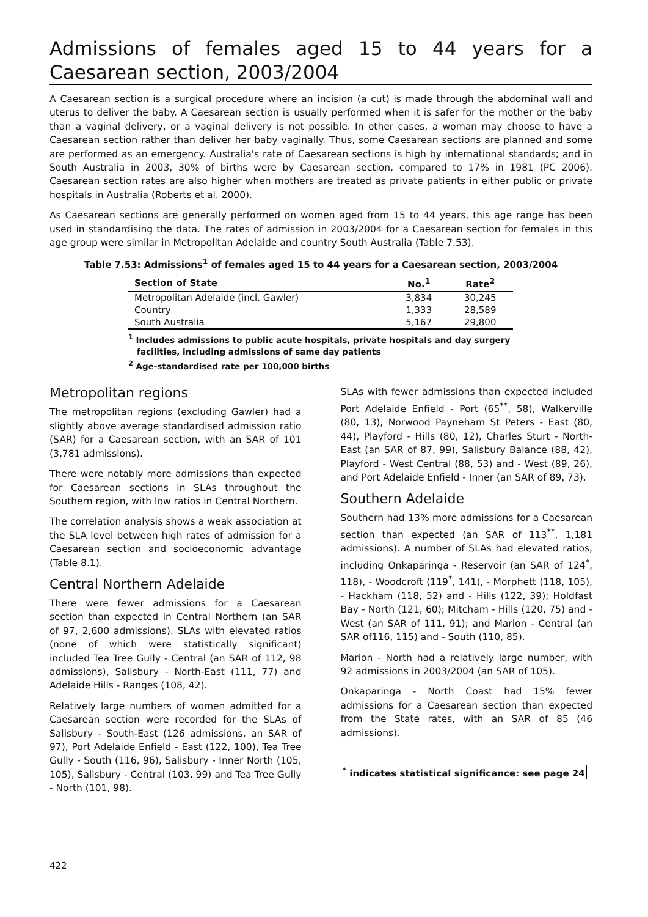Admissions of females aged 15 to 44 years for a Caesarean section, 2003/2004
A Caesarean section is a surgical procedure where an incision (a cut) is made through the abdominal wall and uterus to deliver the baby. A Caesarean section is usually performed when it is safer for the mother or the baby than a vaginal delivery, or a vaginal delivery is not possible. In other cases, a woman may choose to have a Caesarean section rather than deliver her baby vaginally. Thus, some Caesarean sections are planned and some are performed as an emergency. Australia's rate of Caesarean sections is high by international standards; and in South Australia in 2003, 30% of births were by Caesarean section, compared to 17% in 1981 (PC 2006). Caesarean section rates are also higher when mothers are treated as private patients in either public or private hospitals in Australia (Roberts et al. 2000).
As Caesarean sections are generally performed on women aged from 15 to 44 years, this age range has been used in standardising the data. The rates of admission in 2003/2004 for a Caesarean section for females in this age group were similar in Metropolitan Adelaide and country South Australia (Table 7.53).
Table 7.53: Admissions<sup>1</sup> of females aged 15 to 44 years for a Caesarean section, 2003/2004
| Section of State | No.<sup>1</sup> | Rate<sup>2</sup> |
| --- | --- | --- |
| Metropolitan Adelaide (incl. Gawler) | 3,834 | 30,245 |
| Country | 1,333 | 28,589 |
| South Australia | 5,167 | 29,800 |
<sup>1</sup> Includes admissions to public acute hospitals, private hospitals and day surgery
facilities, including admissions of same day patients
<sup>2</sup> Age-standardised rate per 100,000 births
Metropolitan regions
The metropolitan regions (excluding Gawler) had a slightly above average standardised admission ratio (SAR) for a Caesarean section, with an SAR of 101 (3,781 admissions).
There were notably more admissions than expected for Caesarean sections in SLAs throughout the Southern region, with low ratios in Central Northern.
The correlation analysis shows a weak association at the SLA level between high rates of admission for a Caesarean section and socioeconomic advantage (Table 8.1).
Central Northern Adelaide
There were fewer admissions for a Caesarean section than expected in Central Northern (an SAR of 97, 2,600 admissions). SLAs with elevated ratios (none of which were statistically significant) included Tea Tree Gully - Central (an SAR of 112, 98 admissions), Salisbury - North-East (111, 77) and Adelaide Hills - Ranges (108, 42).
Relatively large numbers of women admitted for a Caesarean section were recorded for the SLAs of Salisbury - South-East (126 admissions, an SAR of 97), Port Adelaide Enfield - East (122, 100), Tea Tree Gully - South (116, 96), Salisbury - Inner North (105, 105), Salisbury - Central (103, 99) and Tea Tree Gully - North (101, 98).
SLAs with fewer admissions than expected included Port Adelaide Enfield - Port (65<sup>**</sup>, 58), Walkerville (80, 13), Norwood Payneham St Peters - East (80, 44), Playford - Hills (80, 12), Charles Sturt - North-East (an SAR of 87, 99), Salisbury Balance (88, 42), Playford - West Central (88, 53) and - West (89, 26), and Port Adelaide Enfield - Inner (an SAR of 89, 73).
Southern Adelaide
Southern had 13% more admissions for a Caesarean section than expected (an SAR of 113<sup>**</sup>, 1,181 admissions). A number of SLAs had elevated ratios, including Onkaparinga - Reservoir (an SAR of 124<sup>*</sup>, 118), - Woodcroft (119<sup>*</sup>, 141), - Morphett (118, 105), - Hackham (118, 52) and - Hills (122, 39); Holdfast Bay - North (121, 60); Mitcham - Hills (120, 75) and - West (an SAR of 111, 91); and Marion - Central (an SAR of116, 115) and - South (110, 85).
Marion - North had a relatively large number, with 92 admissions in 2003/2004 (an SAR of 105).
Onkaparinga - North Coast had 15% fewer admissions for a Caesarean section than expected from the State rates, with an SAR of 85 (46 admissions).
<sup>*</sup> indicates statistical significance: see page 24
422